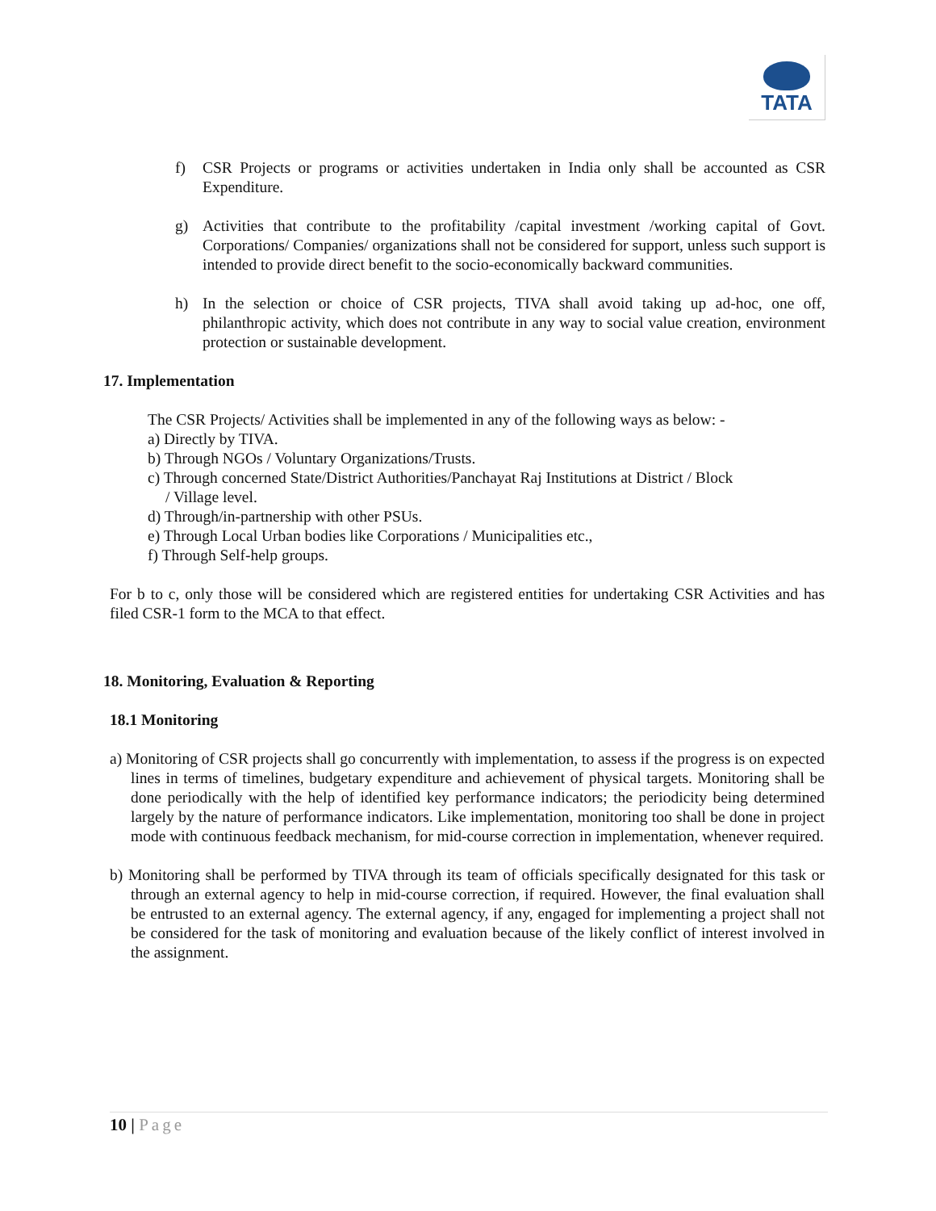TATA
f) CSR Projects or programs or activities undertaken in India only shall be accounted as CSR Expenditure.
g) Activities that contribute to the profitability /capital investment /working capital of Govt. Corporations/ Companies/ organizations shall not be considered for support, unless such support is intended to provide direct benefit to the socio-economically backward communities.
h) In the selection or choice of CSR projects, TIVA shall avoid taking up ad-hoc, one off, philanthropic activity, which does not contribute in any way to social value creation, environment protection or sustainable development.
17. Implementation
The CSR Projects/ Activities shall be implemented in any of the following ways as below: -
a) Directly by TIVA.
b) Through NGOs / Voluntary Organizations/Trusts.
c) Through concerned State/District Authorities/Panchayat Raj Institutions at District / Block
/ Village level.
d) Through/in-partnership with other PSUs.
e) Through Local Urban bodies like Corporations / Municipalities etc.,
f) Through Self-help groups.
For b to c, only those will be considered which are registered entities for undertaking CSR Activities and has filed CSR-1 form to the MCA to that effect.
18. Monitoring, Evaluation & Reporting
18.1 Monitoring
a) Monitoring of CSR projects shall go concurrently with implementation, to assess if the progress is on expected lines in terms of timelines, budgetary expenditure and achievement of physical targets. Monitoring shall be done periodically with the help of identified key performance indicators; the periodicity being determined largely by the nature of performance indicators. Like implementation, monitoring too shall be done in project mode with continuous feedback mechanism, for mid-course correction in implementation, whenever required.
b) Monitoring shall be performed by TIVA through its team of officials specifically designated for this task or through an external agency to help in mid-course correction, if required. However, the final evaluation shall be entrusted to an external agency. The external agency, if any, engaged for implementing a project shall not be considered for the task of monitoring and evaluation because of the likely conflict of interest involved in the assignment.
10 | Page